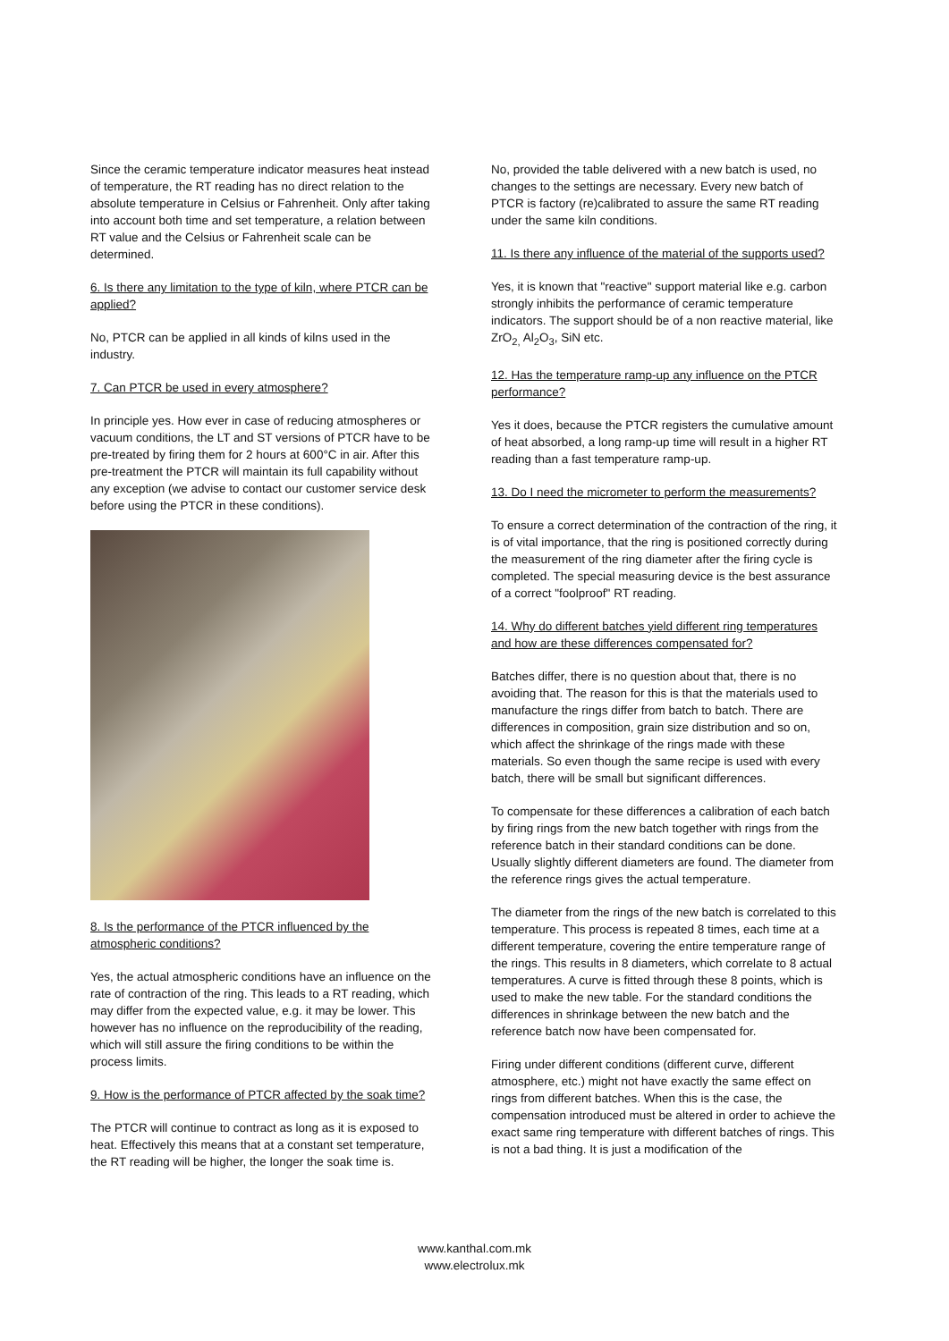Since the ceramic temperature indicator measures heat instead of temperature, the RT reading has no direct relation to the absolute temperature in Celsius or Fahrenheit. Only after taking into account both time and set temperature, a relation between RT value and the Celsius or Fahrenheit scale can be determined.
6. Is there any limitation to the type of kiln, where PTCR can be applied?
No, PTCR can be applied in all kinds of kilns used in the industry.
7. Can PTCR be used in every atmosphere?
In principle yes. How ever in case of reducing atmospheres or vacuum conditions, the LT and ST versions of PTCR have to be pre-treated by firing them for 2 hours at 600°C in air. After this pre-treatment the PTCR will maintain its full capability without any exception (we advise to contact our customer service desk before using the PTCR in these conditions).
8. Is the performance of the PTCR influenced by the atmospheric conditions?
Yes, the actual atmospheric conditions have an influence on the rate of contraction of the ring. This leads to a RT reading, which may differ from the expected value, e.g. it may be lower. This however has no influence on the reproducibility of the reading, which will still assure the firing conditions to be within the process limits.
9. How is the performance of PTCR affected by the soak time?
The PTCR will continue to contract as long as it is exposed to heat. Effectively this means that at a constant set temperature, the RT reading will be higher, the longer the soak time is.
No, provided the table delivered with a new batch is used, no changes to the settings are necessary. Every new batch of PTCR is factory (re)calibrated to assure the same RT reading under the same kiln conditions.
11. Is there any influence of the material of the supports used?
Yes, it is known that "reactive" support material like e.g. carbon strongly inhibits the performance of ceramic temperature indicators. The support should be of a non reactive material, like ZrO<sub>2,</sub> Al<sub>2</sub>O<sub>3</sub>, SiN etc.
12. Has the temperature ramp-up any influence on the PTCR performance?
Yes it does, because the PTCR registers the cumulative amount of heat absorbed, a long ramp-up time will result in a higher RT reading than a fast temperature ramp-up.
13. Do I need the micrometer to perform the measurements?
To ensure a correct determination of the contraction of the ring, it is of vital importance, that the ring is positioned correctly during the measurement of the ring diameter after the firing cycle is completed. The special measuring device is the best assurance of a correct "foolproof" RT reading.
14. Why do different batches yield different ring temperatures and how are these differences compensated for?
Batches differ, there is no question about that, there is no avoiding that. The reason for this is that the materials used to manufacture the rings differ from batch to batch. There are differences in composition, grain size distribution and so on, which affect the shrinkage of the rings made with these materials. So even though the same recipe is used with every batch, there will be small but significant differences.
To compensate for these differences a calibration of each batch by firing rings from the new batch together with rings from the reference batch in their standard conditions can be done. Usually slightly different diameters are found. The diameter from the reference rings gives the actual temperature.
The diameter from the rings of the new batch is correlated to this temperature. This process is repeated 8 times, each time at a different temperature, covering the entire temperature range of the rings. This results in 8 diameters, which correlate to 8 actual temperatures. A curve is fitted through these 8 points, which is used to make the new table. For the standard conditions the differences in shrinkage between the new batch and the reference batch now have been compensated for.
Firing under different conditions (different curve, different atmosphere, etc.) might not have exactly the same effect on rings from different batches. When this is the case, the compensation introduced must be altered in order to achieve the exact same ring temperature with different batches of rings. This is not a bad thing. It is just a modification of the
www.kanthal.com.mk
www.electrolux.mk